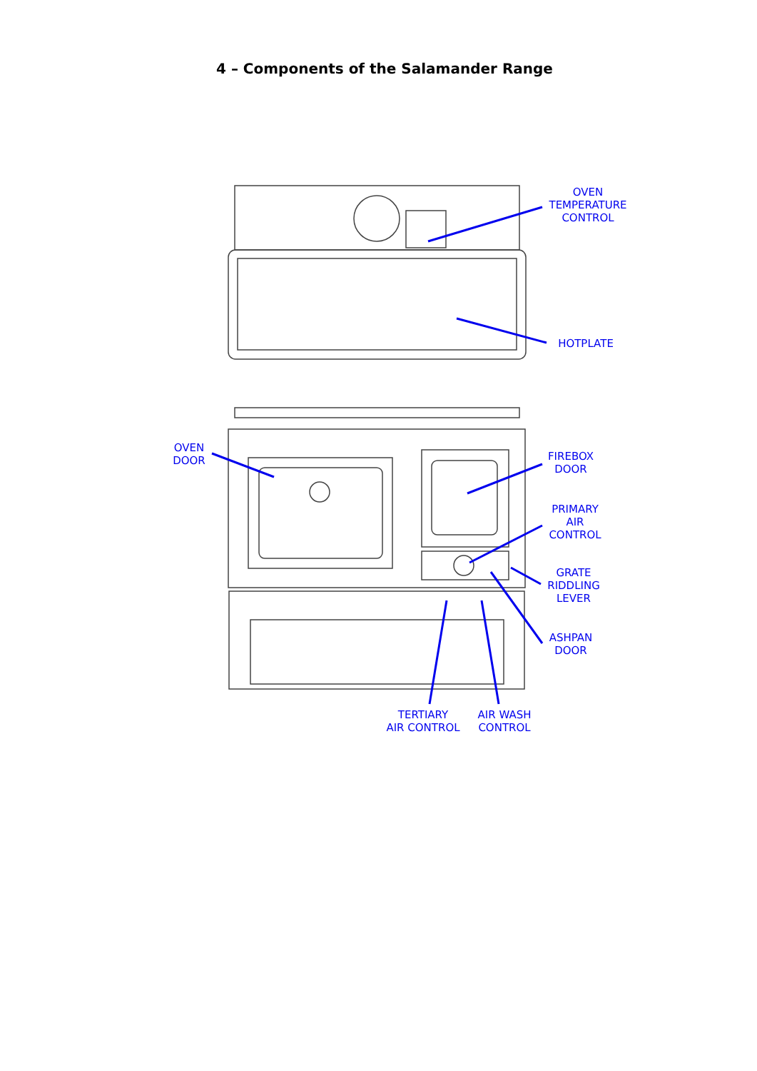4 – Components of the Salamander Range
OVEN
TEMPERATURE
CONTROL
HOTPLATE
OVEN
DOOR
FIREBOX
DOOR
PRIMARY
AIR
CONTROL
GRATE
RIDDLING
LEVER
ASHPAN
DOOR
TERTIARY
AIR CONTROL
AIR WASH
CONTROL